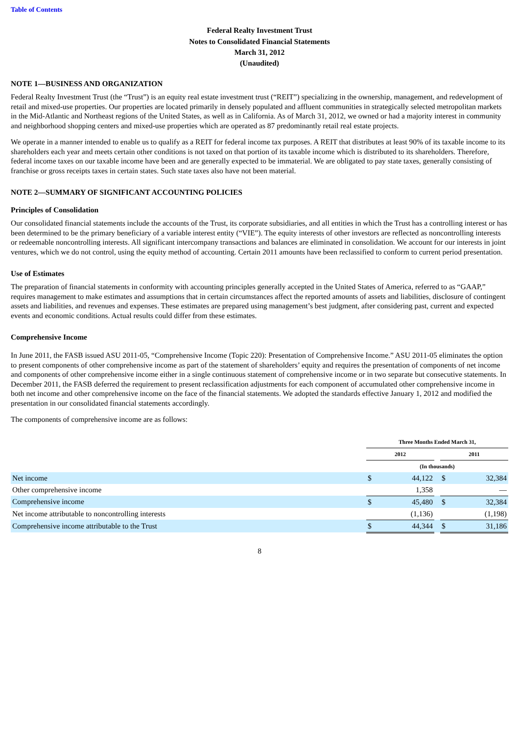Table of Contents
Federal Realty Investment Trust
Notes to Consolidated Financial Statements
March 31, 2012
(Unaudited)
NOTE 1—BUSINESS AND ORGANIZATION
Federal Realty Investment Trust (the “Trust”) is an equity real estate investment trust (“REIT”) specializing in the ownership, management, and redevelopment of retail and mixed-use properties. Our properties are located primarily in densely populated and affluent communities in strategically selected metropolitan markets in the Mid-Atlantic and Northeast regions of the United States, as well as in California. As of March 31, 2012, we owned or had a majority interest in community and neighborhood shopping centers and mixed-use properties which are operated as 87 predominantly retail real estate projects.
We operate in a manner intended to enable us to qualify as a REIT for federal income tax purposes. A REIT that distributes at least 90% of its taxable income to its shareholders each year and meets certain other conditions is not taxed on that portion of its taxable income which is distributed to its shareholders. Therefore, federal income taxes on our taxable income have been and are generally expected to be immaterial. We are obligated to pay state taxes, generally consisting of franchise or gross receipts taxes in certain states. Such state taxes also have not been material.
NOTE 2—SUMMARY OF SIGNIFICANT ACCOUNTING POLICIES
Principles of Consolidation
Our consolidated financial statements include the accounts of the Trust, its corporate subsidiaries, and all entities in which the Trust has a controlling interest or has been determined to be the primary beneficiary of a variable interest entity (“VIE”). The equity interests of other investors are reflected as noncontrolling interests or redeemable noncontrolling interests. All significant intercompany transactions and balances are eliminated in consolidation. We account for our interests in joint ventures, which we do not control, using the equity method of accounting. Certain 2011 amounts have been reclassified to conform to current period presentation.
Use of Estimates
The preparation of financial statements in conformity with accounting principles generally accepted in the United States of America, referred to as “GAAP,” requires management to make estimates and assumptions that in certain circumstances affect the reported amounts of assets and liabilities, disclosure of contingent assets and liabilities, and revenues and expenses. These estimates are prepared using management’s best judgment, after considering past, current and expected events and economic conditions. Actual results could differ from these estimates.
Comprehensive Income
In June 2011, the FASB issued ASU 2011-05, “Comprehensive Income (Topic 220): Presentation of Comprehensive Income.” ASU 2011-05 eliminates the option to present components of other comprehensive income as part of the statement of shareholders’ equity and requires the presentation of components of net income and components of other comprehensive income either in a single continuous statement of comprehensive income or in two separate but consecutive statements. In December 2011, the FASB deferred the requirement to present reclassification adjustments for each component of accumulated other comprehensive income in both net income and other comprehensive income on the face of the financial statements. We adopted the standards effective January 1, 2012 and modified the presentation in our consolidated financial statements accordingly.
The components of comprehensive income are as follows:
| | Three Months Ended March 31, | | | | |
| | 2012 | | | 2011 | |
| | (In thousands) | | | | |
| Net income | $ | 44,122 | | $ | 32,384 |
| Other comprehensive income | | 1,358 | | | — |
| Comprehensive income | $ | 45,480 | | $ | 32,384 |
| Net income attributable to noncontrolling interests | | (1,136) | | | (1,198) |
| Comprehensive income attributable to the Trust | $ | 44,344 | | $ | 31,186 |
8